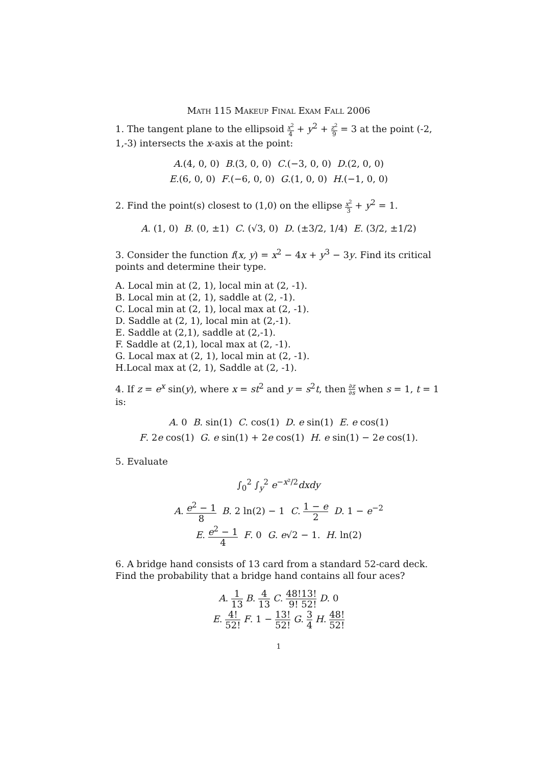Math 115 Makeup Final Exam Fall 2006
1. The tangent plane to the ellipsoid x<sup>2</sup> 4 + y<sup>2</sup> + z<sup>2</sup> 9 = 3 at the point (-2, 1,-3) intersects the x-axis at the point:
A.(4, 0, 0) B.(3, 0, 0) C.(−3, 0, 0) D.(2, 0, 0)
E.(6, 0, 0) F.(−6, 0, 0) G.(1, 0, 0) H.(−1, 0, 0)
2. Find the point(s) closest to (1,0) on the ellipse x<sup>2</sup> 3 + y<sup>2</sup> = 1.
A. (1, 0) B. (0, ±1) C. (√3, 0) D. (±3/2, 1/4) E. (3/2, ±1/2)
3. Consider the function f(x, y) = x<sup>2</sup> − 4x + y<sup>3</sup> − 3y. Find its critical points and determine their type.
A. Local min at (2, 1), local min at (2, -1).
B. Local min at (2, 1), saddle at (2, -1).
C. Local min at (2, 1), local max at (2, -1).
D. Saddle at (2, 1), local min at (2,-1).
E. Saddle at (2,1), saddle at (2,-1).
F. Saddle at (2,1), local max at (2, -1).
G. Local max at (2, 1), local min at (2, -1).
H.Local max at (2, 1), Saddle at (2, -1).
4. If z = e<sup>x</sup> sin(y), where x = st<sup>2</sup> and y = s<sup>2</sup>t, then ∂z ∂s when s = 1, t = 1 is:
A. 0 B. sin(1) C. cos(1) D. e sin(1) E. e cos(1)
F. 2e cos(1) G. e sin(1) + 2e cos(1) H. e sin(1) − 2e cos(1).
5. Evaluate
∫<sub>0</sub><sup>2</sup> ∫<sub>y</sub><sup>2</sup> e<sup>−x²/2</sup>dxdy
A. e<sup>2</sup> − 1 8 B. 2 ln(2) − 1 C. 1 − e 2 D. 1 − e<sup>−2</sup>
E. e<sup>2</sup> − 1 4 F. 0 G. e√2 − 1. H. ln(2)
6. A bridge hand consists of 13 card from a standard 52-card deck. Find the probability that a bridge hand contains all four aces?
A. 1 13 B. 4 13 C. 48! 9!13! 52! D. 0
E. 4! 52! F. 1 − 13! 52! G. 3 4 H. 48! 52!
1